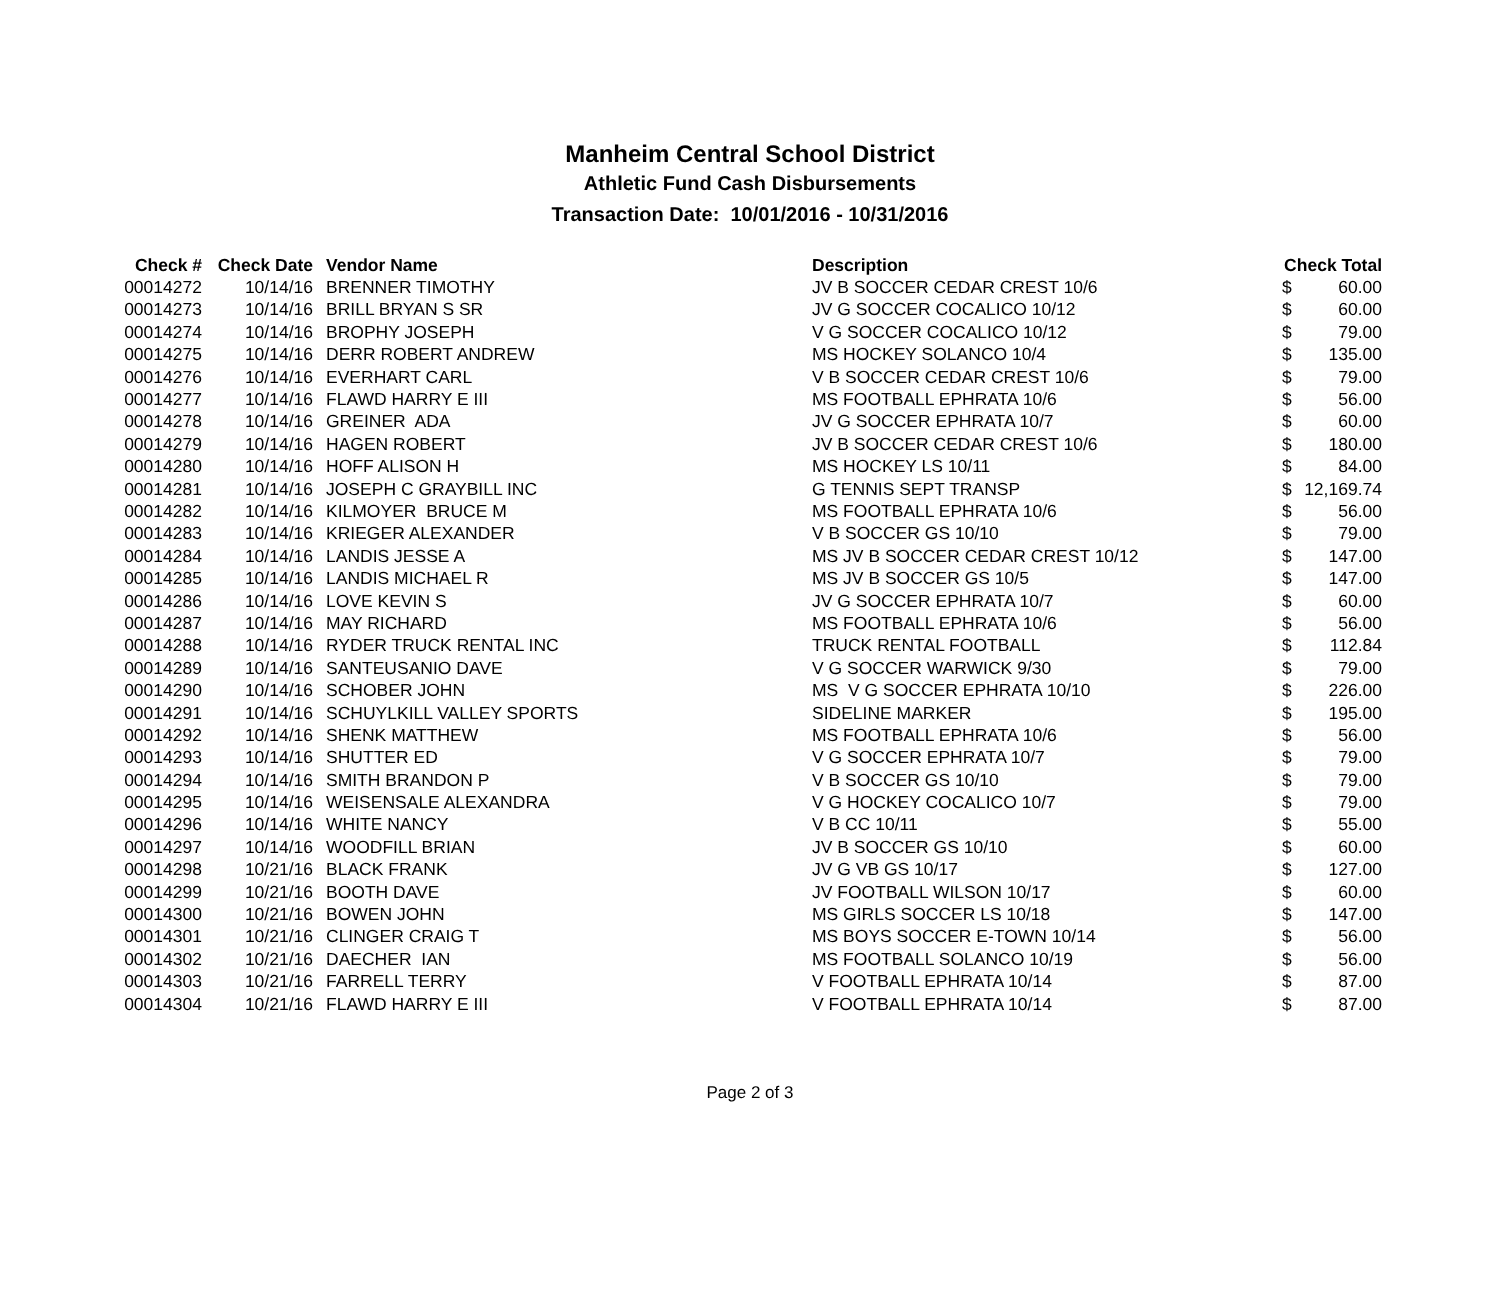Manheim Central School District
Athletic Fund Cash Disbursements
Transaction Date: 10/01/2016 - 10/31/2016
| Check # | Check Date | Vendor Name | Description | Check Total | |
| --- | --- | --- | --- | --- | --- |
| 00014272 | 10/14/16 | BRENNER TIMOTHY | JV B SOCCER CEDAR CREST 10/6 | $ | 60.00 |
| 00014273 | 10/14/16 | BRILL BRYAN S SR | JV G SOCCER COCALICO 10/12 | $ | 60.00 |
| 00014274 | 10/14/16 | BROPHY JOSEPH | V G SOCCER COCALICO 10/12 | $ | 79.00 |
| 00014275 | 10/14/16 | DERR ROBERT ANDREW | MS HOCKEY SOLANCO 10/4 | $ | 135.00 |
| 00014276 | 10/14/16 | EVERHART CARL | V B SOCCER CEDAR CREST 10/6 | $ | 79.00 |
| 00014277 | 10/14/16 | FLAWD HARRY E III | MS FOOTBALL EPHRATA 10/6 | $ | 56.00 |
| 00014278 | 10/14/16 | GREINER ADA | JV G SOCCER EPHRATA 10/7 | $ | 60.00 |
| 00014279 | 10/14/16 | HAGEN ROBERT | JV B SOCCER CEDAR CREST 10/6 | $ | 180.00 |
| 00014280 | 10/14/16 | HOFF ALISON H | MS HOCKEY LS 10/11 | $ | 84.00 |
| 00014281 | 10/14/16 | JOSEPH C GRAYBILL INC | G TENNIS SEPT TRANSP | $ | 12,169.74 |
| 00014282 | 10/14/16 | KILMOYER BRUCE M | MS FOOTBALL EPHRATA 10/6 | $ | 56.00 |
| 00014283 | 10/14/16 | KRIEGER ALEXANDER | V B SOCCER GS 10/10 | $ | 79.00 |
| 00014284 | 10/14/16 | LANDIS JESSE A | MS JV B SOCCER CEDAR CREST 10/12 | $ | 147.00 |
| 00014285 | 10/14/16 | LANDIS MICHAEL R | MS JV B SOCCER GS 10/5 | $ | 147.00 |
| 00014286 | 10/14/16 | LOVE KEVIN S | JV G SOCCER EPHRATA 10/7 | $ | 60.00 |
| 00014287 | 10/14/16 | MAY RICHARD | MS FOOTBALL EPHRATA 10/6 | $ | 56.00 |
| 00014288 | 10/14/16 | RYDER TRUCK RENTAL INC | TRUCK RENTAL FOOTBALL | $ | 112.84 |
| 00014289 | 10/14/16 | SANTEUSANIO DAVE | V G SOCCER WARWICK 9/30 | $ | 79.00 |
| 00014290 | 10/14/16 | SCHOBER JOHN | MS V G SOCCER EPHRATA 10/10 | $ | 226.00 |
| 00014291 | 10/14/16 | SCHUYLKILL VALLEY SPORTS | SIDELINE MARKER | $ | 195.00 |
| 00014292 | 10/14/16 | SHENK MATTHEW | MS FOOTBALL EPHRATA 10/6 | $ | 56.00 |
| 00014293 | 10/14/16 | SHUTTER ED | V G SOCCER EPHRATA 10/7 | $ | 79.00 |
| 00014294 | 10/14/16 | SMITH BRANDON P | V B SOCCER GS 10/10 | $ | 79.00 |
| 00014295 | 10/14/16 | WEISENSALE ALEXANDRA | V G HOCKEY COCALICO 10/7 | $ | 79.00 |
| 00014296 | 10/14/16 | WHITE NANCY | V B CC 10/11 | $ | 55.00 |
| 00014297 | 10/14/16 | WOODFILL BRIAN | JV B SOCCER GS 10/10 | $ | 60.00 |
| 00014298 | 10/21/16 | BLACK FRANK | JV G VB GS 10/17 | $ | 127.00 |
| 00014299 | 10/21/16 | BOOTH DAVE | JV FOOTBALL WILSON 10/17 | $ | 60.00 |
| 00014300 | 10/21/16 | BOWEN JOHN | MS GIRLS SOCCER LS 10/18 | $ | 147.00 |
| 00014301 | 10/21/16 | CLINGER CRAIG T | MS BOYS SOCCER E-TOWN 10/14 | $ | 56.00 |
| 00014302 | 10/21/16 | DAECHER IAN | MS FOOTBALL SOLANCO 10/19 | $ | 56.00 |
| 00014303 | 10/21/16 | FARRELL TERRY | V FOOTBALL EPHRATA 10/14 | $ | 87.00 |
| 00014304 | 10/21/16 | FLAWD HARRY E III | V FOOTBALL EPHRATA 10/14 | $ | 87.00 |
Page 2 of 3